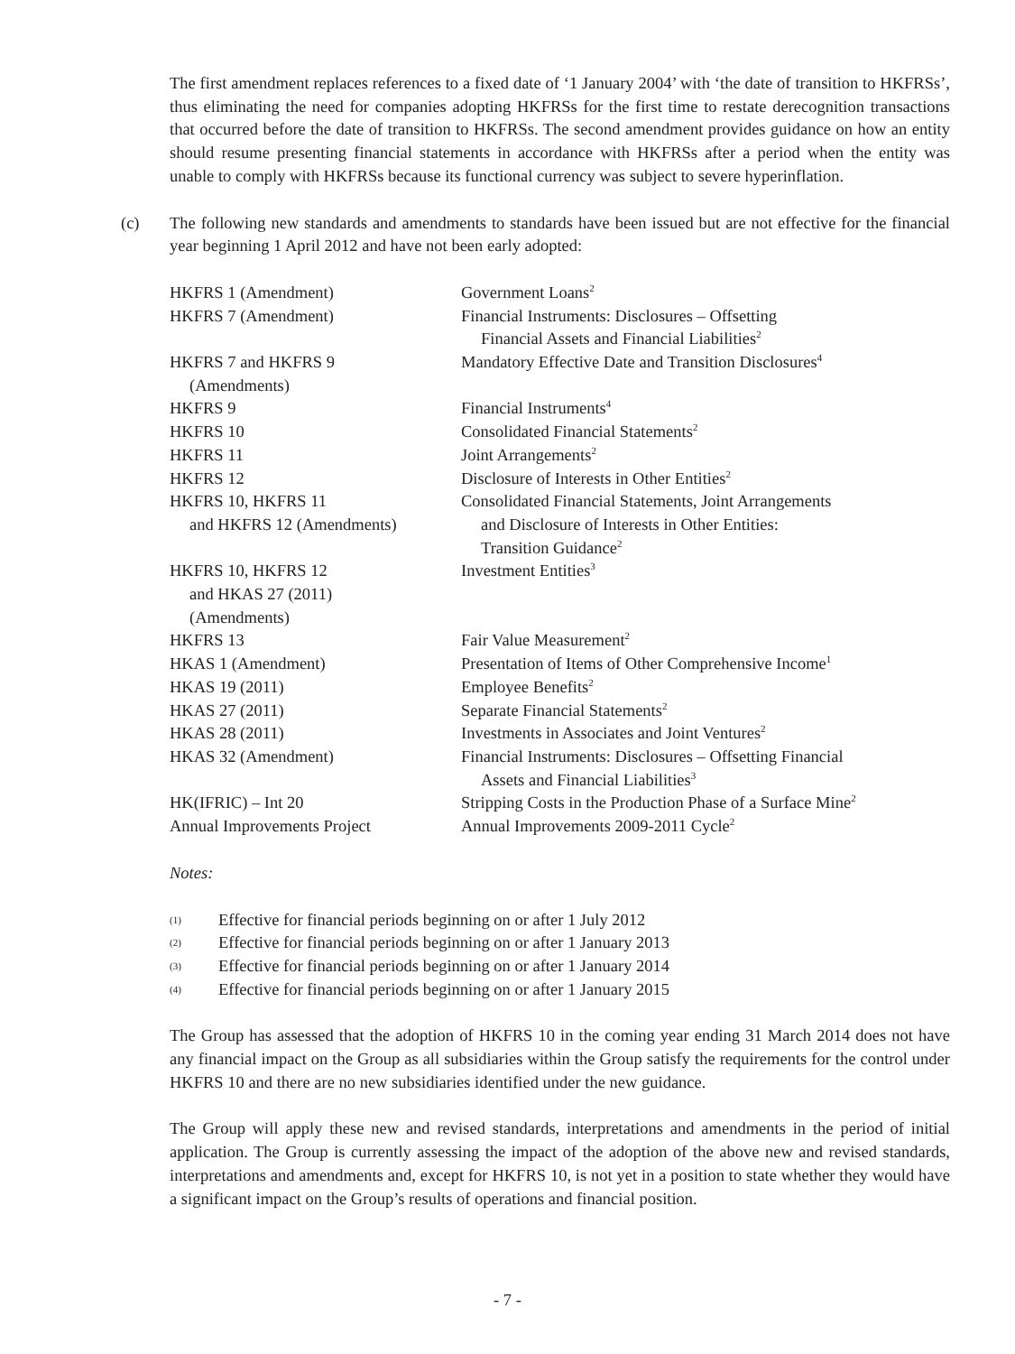The first amendment replaces references to a fixed date of ‘1 January 2004’ with ‘the date of transition to HKFRSs’, thus eliminating the need for companies adopting HKFRSs for the first time to restate derecognition transactions that occurred before the date of transition to HKFRSs. The second amendment provides guidance on how an entity should resume presenting financial statements in accordance with HKFRSs after a period when the entity was unable to comply with HKFRSs because its functional currency was subject to severe hyperinflation.
(c) The following new standards and amendments to standards have been issued but are not effective for the financial year beginning 1 April 2012 and have not been early adopted:
| HKFRS 1 (Amendment) | Government Loans<sup>2</sup> |
| HKFRS 7 (Amendment) | Financial Instruments: Disclosures – Offsetting Financial Assets and Financial Liabilities<sup>2</sup> |
| HKFRS 7 and HKFRS 9 (Amendments) | Mandatory Effective Date and Transition Disclosures<sup>4</sup> |
| HKFRS 9 | Financial Instruments<sup>4</sup> |
| HKFRS 10 | Consolidated Financial Statements<sup>2</sup> |
| HKFRS 11 | Joint Arrangements<sup>2</sup> |
| HKFRS 12 | Disclosure of Interests in Other Entities<sup>2</sup> |
| HKFRS 10, HKFRS 11 and HKFRS 12 (Amendments) | Consolidated Financial Statements, Joint Arrangements and Disclosure of Interests in Other Entities: Transition Guidance<sup>2</sup> |
| HKFRS 10, HKFRS 12 and HKAS 27 (2011) (Amendments) | Investment Entities<sup>3</sup> |
| HKFRS 13 | Fair Value Measurement<sup>2</sup> |
| HKAS 1 (Amendment) | Presentation of Items of Other Comprehensive Income<sup>1</sup> |
| HKAS 19 (2011) | Employee Benefits<sup>2</sup> |
| HKAS 27 (2011) | Separate Financial Statements<sup>2</sup> |
| HKAS 28 (2011) | Investments in Associates and Joint Ventures<sup>2</sup> |
| HKAS 32 (Amendment) | Financial Instruments: Disclosures – Offsetting Financial Assets and Financial Liabilities<sup>3</sup> |
| HK(IFRIC) – Int 20 | Stripping Costs in the Production Phase of a Surface Mine<sup>2</sup> |
| Annual Improvements Project | Annual Improvements 2009-2011 Cycle<sup>2</sup> |
Notes:
(1) Effective for financial periods beginning on or after 1 July 2012
(2) Effective for financial periods beginning on or after 1 January 2013
(3) Effective for financial periods beginning on or after 1 January 2014
(4) Effective for financial periods beginning on or after 1 January 2015
The Group has assessed that the adoption of HKFRS 10 in the coming year ending 31 March 2014 does not have any financial impact on the Group as all subsidiaries within the Group satisfy the requirements for the control under HKFRS 10 and there are no new subsidiaries identified under the new guidance.
The Group will apply these new and revised standards, interpretations and amendments in the period of initial application. The Group is currently assessing the impact of the adoption of the above new and revised standards, interpretations and amendments and, except for HKFRS 10, is not yet in a position to state whether they would have a significant impact on the Group’s results of operations and financial position.
- 7 -